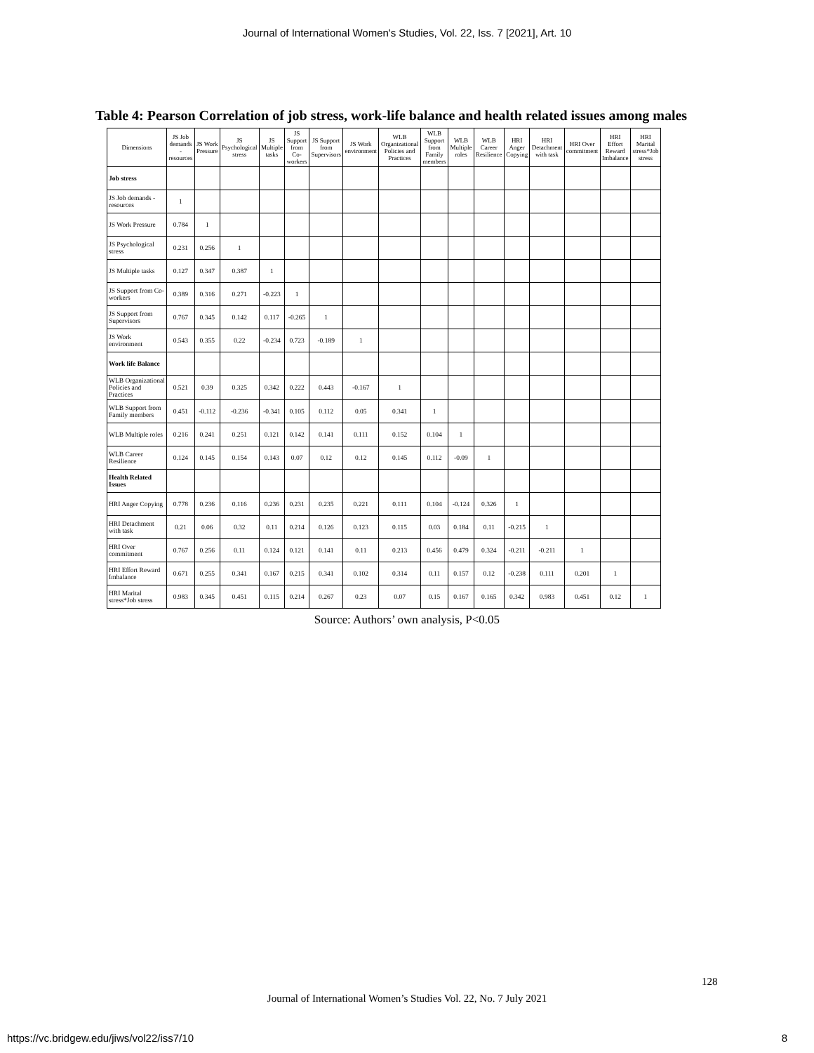Journal of International Women's Studies, Vol. 22, Iss. 7 [2021], Art. 10
Table 4: Pearson Correlation of job stress, work-life balance and health related issues among males
| Dimensions | JS Job demands - resources | JS Work Pressure | JS Psychological stress | JS Multiple tasks | JS Support from Co-workers | JS Support from Supervisors | JS Work environment | WLB Organizational Policies and Practices | WLB Support from Family members | WLB Multiple roles | WLB Career Resilience | HRI Anger Copying | HRI Detachment with task | HRI Over commitment | HRI Effort Reward Imbalance | HRI Marital stress*Job stress |
| --- | --- | --- | --- | --- | --- | --- | --- | --- | --- | --- | --- | --- | --- | --- | --- | --- |
| Job stress | | | | | | | | | | | | | | | | |
| JS Job demands - resources | 1 | | | | | | | | | | | | | | | |
| JS Work Pressure | 0.784 | 1 | | | | | | | | | | | | | | |
| JS Psychological stress | 0.231 | 0.256 | 1 | | | | | | | | | | | | | |
| JS Multiple tasks | 0.127 | 0.347 | 0.387 | 1 | | | | | | | | | | | | |
| JS Support from Co-workers | 0.389 | 0.316 | 0.271 | -0.223 | 1 | | | | | | | | | | | |
| JS Support from Supervisors | 0.767 | 0.345 | 0.142 | 0.117 | -0.265 | 1 | | | | | | | | | | |
| JS Work environment | 0.543 | 0.355 | 0.22 | -0.234 | 0.723 | -0.189 | 1 | | | | | | | | | |
| Work life Balance | | | | | | | | | | | | | | | | |
| WLB Organizational Policies and Practices | 0.521 | 0.39 | 0.325 | 0.342 | 0.222 | 0.443 | -0.167 | 1 | | | | | | | | |
| WLB Support from Family members | 0.451 | -0.112 | -0.236 | -0.341 | 0.105 | 0.112 | 0.05 | 0.341 | 1 | | | | | | | |
| WLB Multiple roles | 0.216 | 0.241 | 0.251 | 0.121 | 0.142 | 0.141 | 0.111 | 0.152 | 0.104 | 1 | | | | | | |
| WLB Career Resilience | 0.124 | 0.145 | 0.154 | 0.143 | 0.07 | 0.12 | 0.12 | 0.145 | 0.112 | -0.09 | 1 | | | | | |
| Health Related Issues | | | | | | | | | | | | | | | | |
| HRI Anger Copying | 0.778 | 0.236 | 0.116 | 0.236 | 0.231 | 0.235 | 0.221 | 0.111 | 0.104 | -0.124 | 0.326 | 1 | | | | |
| HRI Detachment with task | 0.21 | 0.06 | 0.32 | 0.11 | 0.214 | 0.126 | 0.123 | 0.115 | 0.03 | 0.184 | 0.11 | -0.215 | 1 | | | |
| HRI Over commitment | 0.767 | 0.256 | 0.11 | 0.124 | 0.121 | 0.141 | 0.11 | 0.213 | 0.456 | 0.479 | 0.324 | -0.211 | -0.211 | 1 | | |
| HRI Effort Reward Imbalance | 0.671 | 0.255 | 0.341 | 0.167 | 0.215 | 0.341 | 0.102 | 0.314 | 0.11 | 0.157 | 0.12 | -0.238 | 0.111 | 0.201 | 1 | |
| HRI Marital stress*Job stress | 0.983 | 0.345 | 0.451 | 0.115 | 0.214 | 0.267 | 0.23 | 0.07 | 0.15 | 0.167 | 0.165 | 0.342 | 0.983 | 0.451 | 0.12 | 1 |
Source: Authors’ own analysis, P<0.05
128
Journal of International Women’s Studies Vol. 22, No. 7 July 2021
https://vc.bridgew.edu/jiws/vol22/iss7/10
8